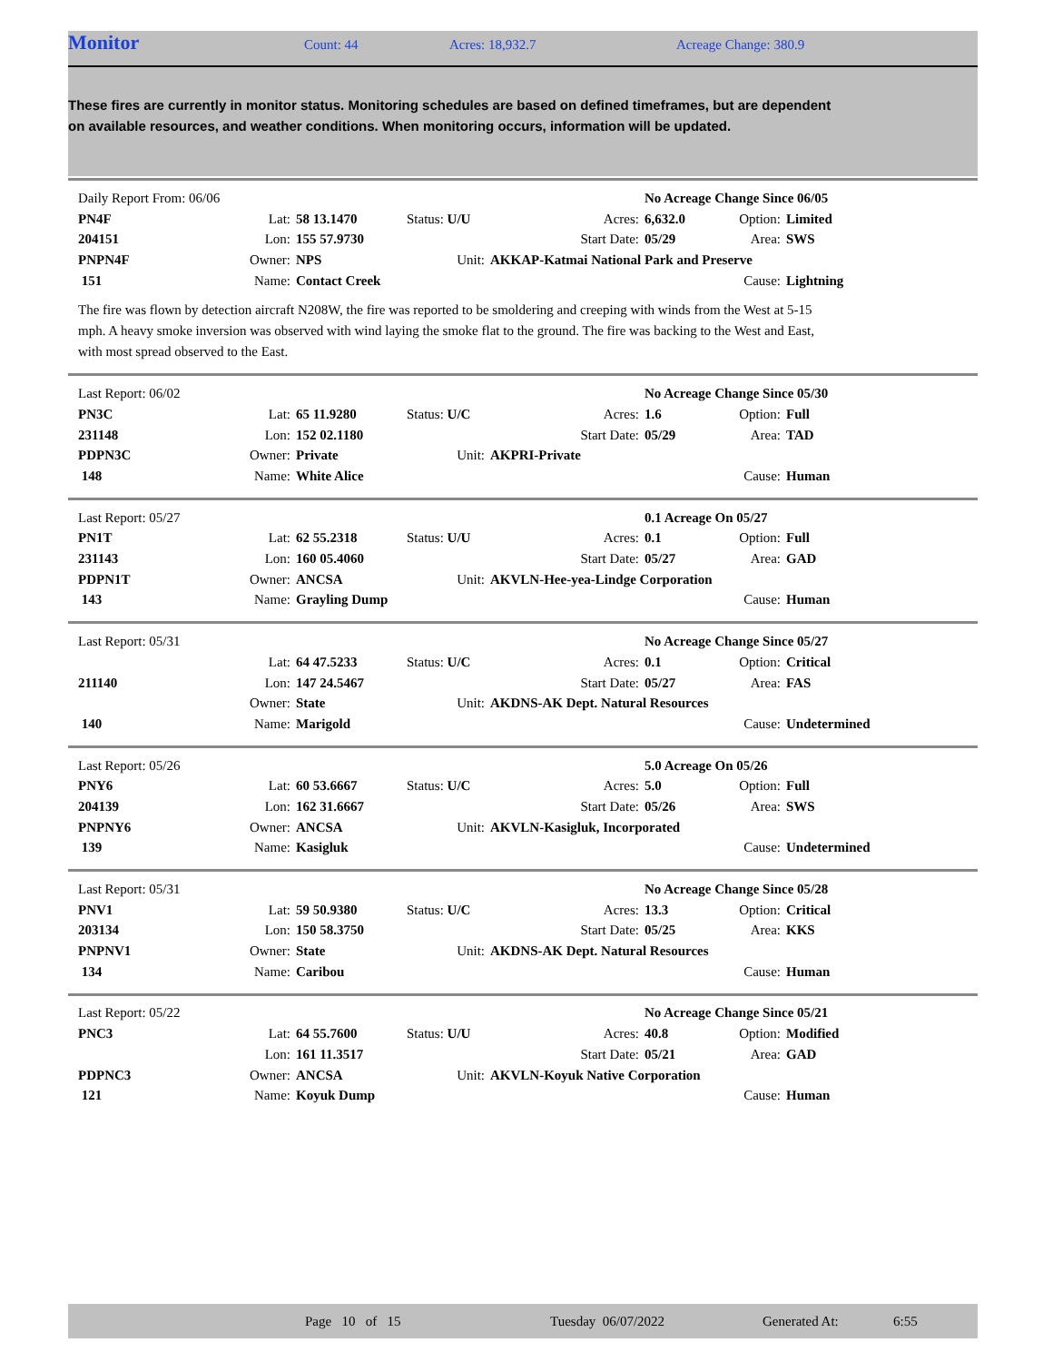Monitor Count: 44 Acres: 18,932.7 Acreage Change: 380.9
These fires are currently in monitor status. Monitoring schedules are based on defined timeframes, but are dependent on available resources, and weather conditions. When monitoring occurs, information will be updated.
| Daily Report From: 06/06 | | | | | No Acreage Change Since 06/05 | | |
| PN4F | Lat: | 58 13.1470 | Status: U/U | Acres: | 6,632.0 | Option: | Limited |
| 204151 | Lon: | 155 57.9730 | | Start Date: | 05/29 | Area: | SWS |
| PNPN4F | Owner: | NPS | Unit: | AKKAP-Katmai National Park and Preserve | | | |
| 151 | Name: | Contact Creek | | | | Cause: | Lightning |
The fire was flown by detection aircraft N208W, the fire was reported to be smoldering and creeping with winds from the West at 5-15 mph. A heavy smoke inversion was observed with wind laying the smoke flat to the ground. The fire was backing to the West and East, with most spread observed to the East.
| Last Report: 06/02 | | | | | No Acreage Change Since 05/30 | | |
| PN3C | Lat: | 65 11.9280 | Status: U/C | Acres: | 1.6 | Option: | Full |
| 231148 | Lon: | 152 02.1180 | | Start Date: | 05/29 | Area: | TAD |
| PDPN3C | Owner: | Private | Unit: | AKPRI-Private | | | |
| 148 | Name: | White Alice | | | | Cause: | Human |
| Last Report: 05/27 | | | | | 0.1 Acreage On 05/27 | | |
| PN1T | Lat: | 62 55.2318 | Status: U/U | Acres: | 0.1 | Option: | Full |
| 231143 | Lon: | 160 05.4060 | | Start Date: | 05/27 | Area: | GAD |
| PDPN1T | Owner: | ANCSA | Unit: | AKVLN-Hee-yea-Lindge Corporation | | | |
| 143 | Name: | Grayling Dump | | | | Cause: | Human |
| Last Report: 05/31 | | | | | No Acreage Change Since 05/27 | | |
| | Lat: | 64 47.5233 | Status: U/C | Acres: | 0.1 | Option: | Critical |
| 211140 | Lon: | 147 24.5467 | | Start Date: | 05/27 | Area: | FAS |
| | Owner: | State | Unit: | AKDNS-AK Dept. Natural Resources | | | |
| 140 | Name: | Marigold | | | | Cause: | Undetermined |
| Last Report: 05/26 | | | | | 5.0 Acreage On 05/26 | | |
| PNY6 | Lat: | 60 53.6667 | Status: U/C | Acres: | 5.0 | Option: | Full |
| 204139 | Lon: | 162 31.6667 | | Start Date: | 05/26 | Area: | SWS |
| PNPNY6 | Owner: | ANCSA | Unit: | AKVLN-Kasigluk, Incorporated | | | |
| 139 | Name: | Kasigluk | | | | Cause: | Undetermined |
| Last Report: 05/31 | | | | | No Acreage Change Since 05/28 | | |
| PNV1 | Lat: | 59 50.9380 | Status: U/C | Acres: | 13.3 | Option: | Critical |
| 203134 | Lon: | 150 58.3750 | | Start Date: | 05/25 | Area: | KKS |
| PNPNV1 | Owner: | State | Unit: | AKDNS-AK Dept. Natural Resources | | | |
| 134 | Name: | Caribou | | | | Cause: | Human |
| Last Report: 05/22 | | | | | No Acreage Change Since 05/21 | | |
| PNC3 | Lat: | 64 55.7600 | Status: U/U | Acres: | 40.8 | Option: | Modified |
| | Lon: | 161 11.3517 | | Start Date: | 05/21 | Area: | GAD |
| PDPNC3 | Owner: | ANCSA | Unit: | AKVLN-Koyuk Native Corporation | | | |
| 121 | Name: | Koyuk Dump | | | | Cause: | Human |
Page 10 of 15 Tuesday 06/07/2022 Generated At: 6:55